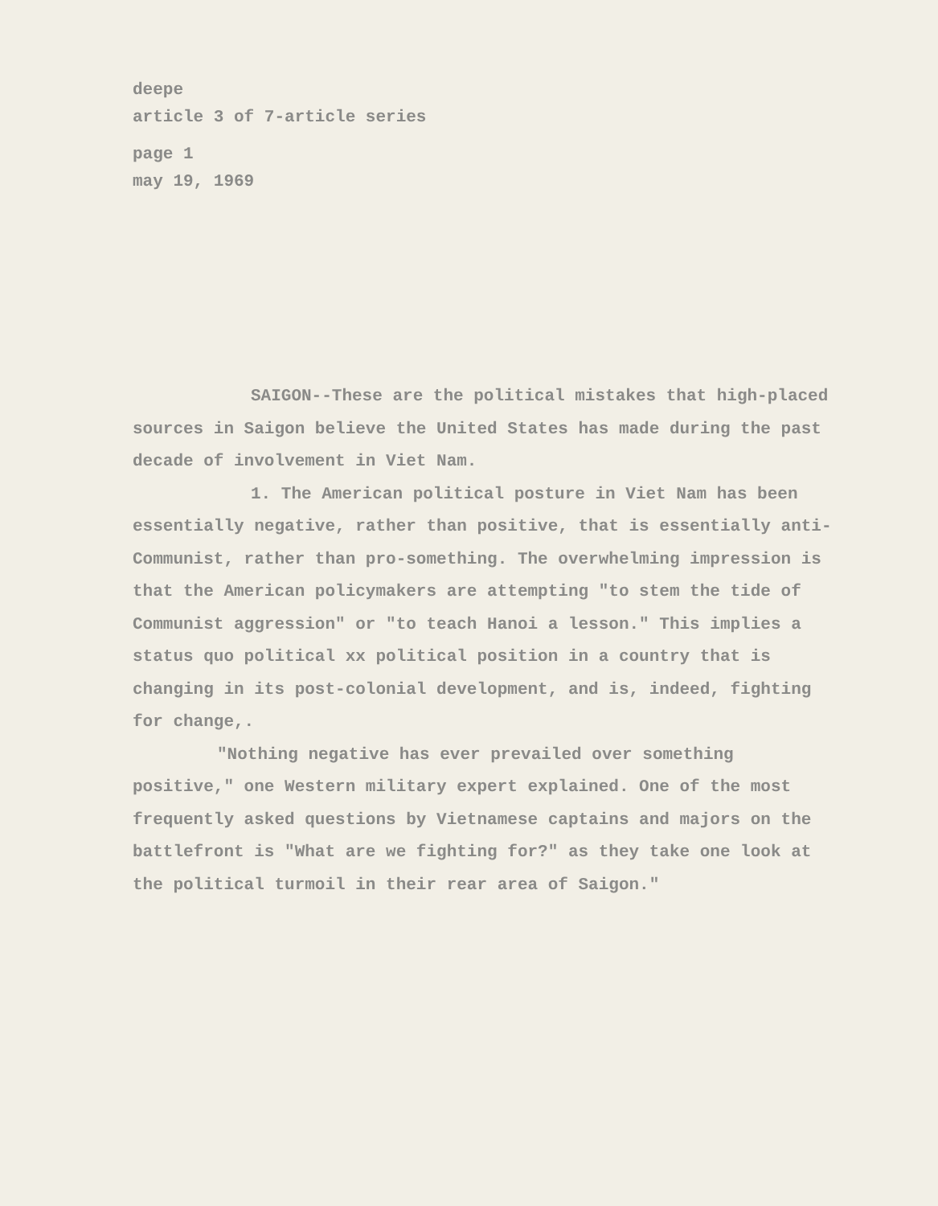deepe
article 3 of 7-article series
page 1
may 19, 1969
SAIGON--These are the political mistakes that high-placed sources in Saigon believe the United States has made during the past decade of involvement in Viet Nam.
1. The American political posture in Viet Nam has been essentially negative, rather than positive, that is essentially anti-Communist, rather than pro-something. The overwhelming impression is that the American policymakers are attempting "to stem the tide of Communist aggression" or "to teach Hanoi a lesson." This implies a status quo political xx political position in a country that is changing in its post-colonial development, and is, indeed, fighting for change,.
"Nothing negative has ever prevailed over something positive," one Western military expert explained. One of the most frequently asked questions by Vietnamese captains and majors on the battlefront is "What are we fighting for?" as they take one look at the political turmoil in their rear area of Saigon."